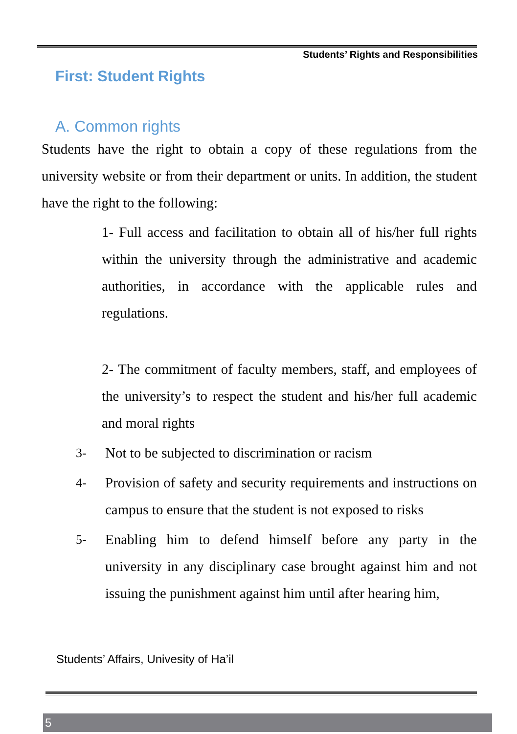Students’ Rights and Responsibilities
First: Student Rights
A. Common rights
Students have the right to obtain a copy of these regulations from the university website or from their department or units. In addition, the student have the right to the following:
1- Full access and facilitation to obtain all of his/her full rights within the university through the administrative and academic authorities, in accordance with the applicable rules and regulations.
2- The commitment of faculty members, staff, and employees of the university’s to respect the student and his/her full academic and moral rights
3- Not to be subjected to discrimination or racism
4- Provision of safety and security requirements and instructions on campus to ensure that the student is not exposed to risks
5- Enabling him to defend himself before any party in the university in any disciplinary case brought against him and not issuing the punishment against him until after hearing him,
Students’ Affairs, Univesity of Ha’il
5